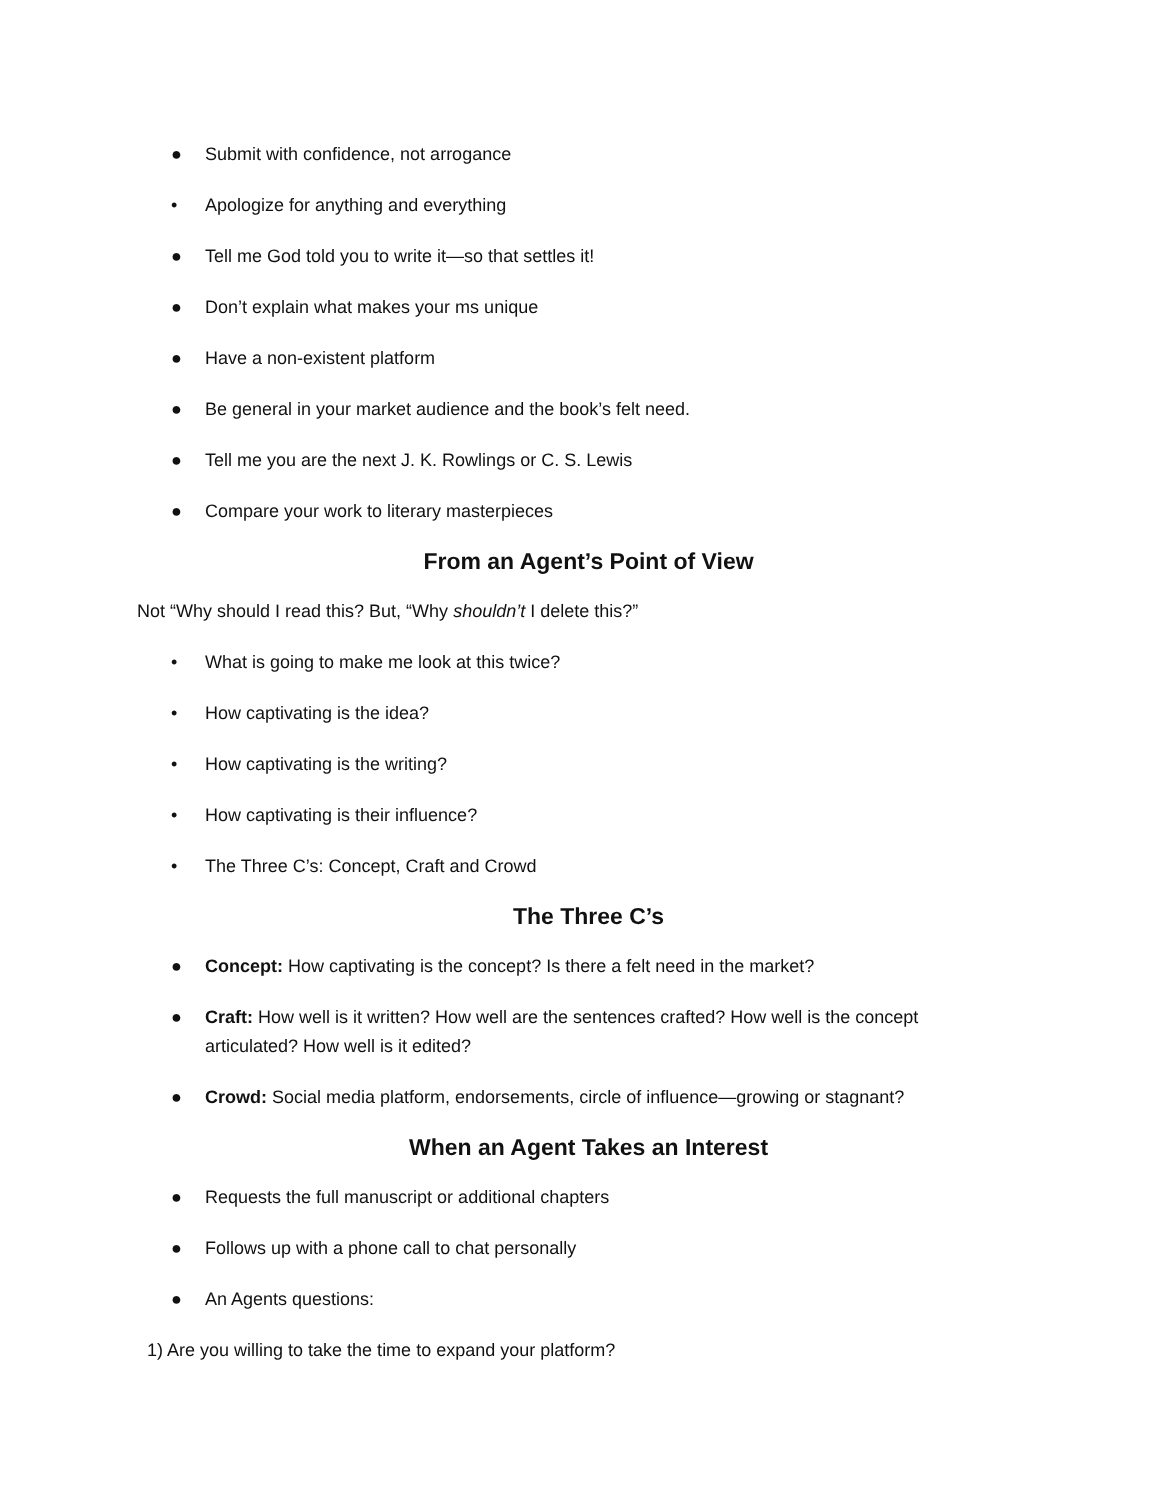● Submit with confidence, not arrogance
• Apologize for anything and everything
● Tell me God told you to write it—so that settles it!
● Don’t explain what makes your ms unique
● Have a non-existent platform
● Be general in your market audience and the book’s felt need.
● Tell me you are the next J. K. Rowlings or C. S. Lewis
● Compare your work to literary masterpieces
From an Agent’s Point of View
Not “Why should I read this? But, “Why shouldn’t I delete this?”
• What is going to make me look at this twice?
• How captivating is the idea?
• How captivating is the writing?
• How captivating is their influence?
• The Three C’s: Concept, Craft and Crowd
The Three C’s
● Concept: How captivating is the concept? Is there a felt need in the market?
● Craft: How well is it written? How well are the sentences crafted? How well is the concept articulated? How well is it edited?
● Crowd: Social media platform, endorsements, circle of influence—growing or stagnant?
When an Agent Takes an Interest
● Requests the full manuscript or additional chapters
● Follows up with a phone call to chat personally
● An Agents questions:
1) Are you willing to take the time to expand your platform?